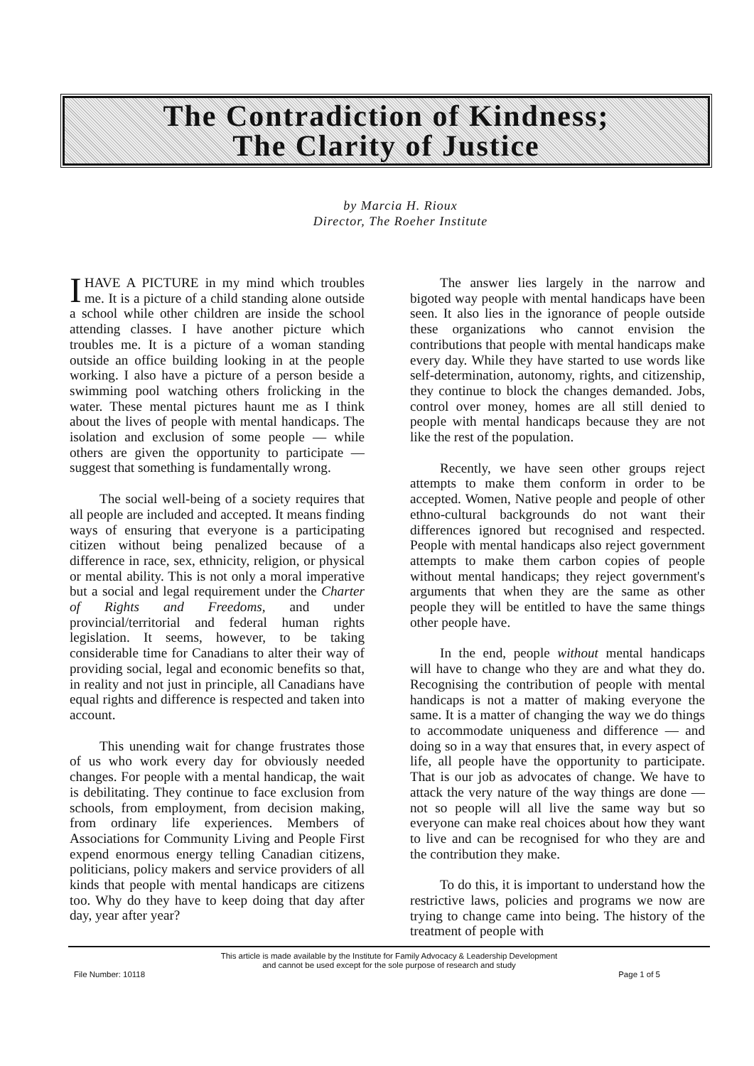The Contradiction of Kindness;
The Clarity of Justice
by Marcia H. Rioux
Director, The Roeher Institute
IHAVE A PICTURE in my mind which troubles me. It is a picture of a child standing alone outside a school while other children are inside the school attending classes. I have another picture which troubles me. It is a picture of a woman standing outside an office building looking in at the people working. I also have a picture of a person beside a swimming pool watching others frolicking in the water. These mental pictures haunt me as I think about the lives of people with mental handicaps. The isolation and exclusion of some people — while others are given the opportunity to participate — suggest that something is fundamentally wrong.
The social well-being of a society requires that all people are included and accepted. It means finding ways of ensuring that everyone is a participating citizen without being penalized because of a difference in race, sex, ethnicity, religion, or physical or mental ability. This is not only a moral imperative but a social and legal requirement under the Charter of Rights and Freedoms, and under provincial/territorial and federal human rights legislation. It seems, however, to be taking considerable time for Canadians to alter their way of providing social, legal and economic benefits so that, in reality and not just in principle, all Canadians have equal rights and difference is respected and taken into account.
This unending wait for change frustrates those of us who work every day for obviously needed changes. For people with a mental handicap, the wait is debilitating. They continue to face exclusion from schools, from employment, from decision making, from ordinary life experiences. Members of Associations for Community Living and People First expend enormous energy telling Canadian citizens, politicians, policy makers and service providers of all kinds that people with mental handicaps are citizens too. Why do they have to keep doing that day after day, year after year?
The answer lies largely in the narrow and bigoted way people with mental handicaps have been seen. It also lies in the ignorance of people outside these organizations who cannot envision the contributions that people with mental handicaps make every day. While they have started to use words like self-determination, autonomy, rights, and citizenship, they continue to block the changes demanded. Jobs, control over money, homes are all still denied to people with mental handicaps because they are not like the rest of the population.
Recently, we have seen other groups reject attempts to make them conform in order to be accepted. Women, Native people and people of other ethno-cultural backgrounds do not want their differences ignored but recognised and respected. People with mental handicaps also reject government attempts to make them carbon copies of people without mental handicaps; they reject government's arguments that when they are the same as other people they will be entitled to have the same things other people have.
In the end, people without mental handicaps will have to change who they are and what they do. Recognising the contribution of people with mental handicaps is not a matter of making everyone the same. It is a matter of changing the way we do things to accommodate uniqueness and difference — and doing so in a way that ensures that, in every aspect of life, all people have the opportunity to participate. That is our job as advocates of change. We have to attack the very nature of the way things are done — not so people will all live the same way but so everyone can make real choices about how they want to live and can be recognised for who they are and the contribution they make.
To do this, it is important to understand how the restrictive laws, policies and programs we now are trying to change came into being. The history of the treatment of people with
This article is made available by the Institute for Family Advocacy & Leadership Development
and cannot be used except for the sole purpose of research and study
File Number: 10118 Page 1 of 5